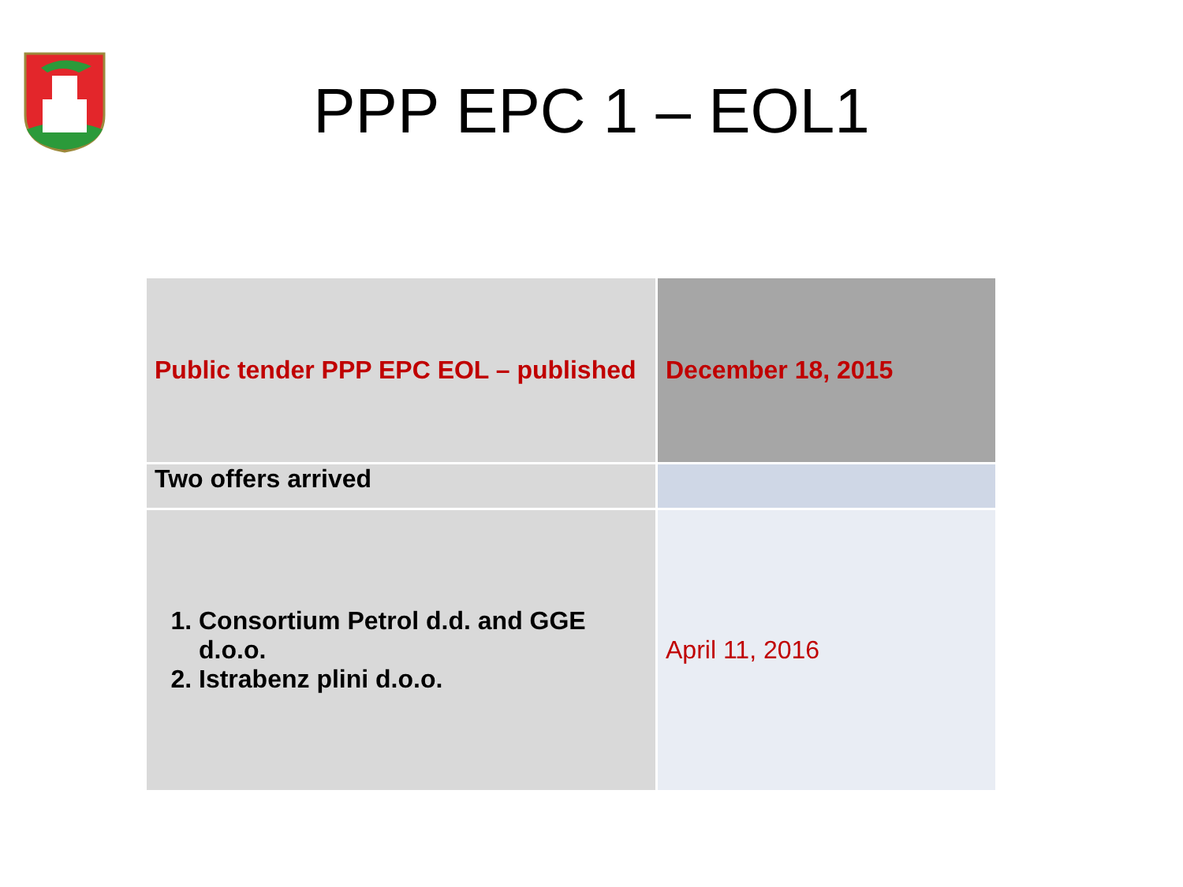PPP EPC 1 – EOL1
| Public tender PPP EPC EOL – published | December 18, 2015 |
| Two offers arrived | |
| 1. Consortium Petrol d.d. and GGE d.o.o. 2. Istrabenz plini d.o.o. | April 11, 2016 |